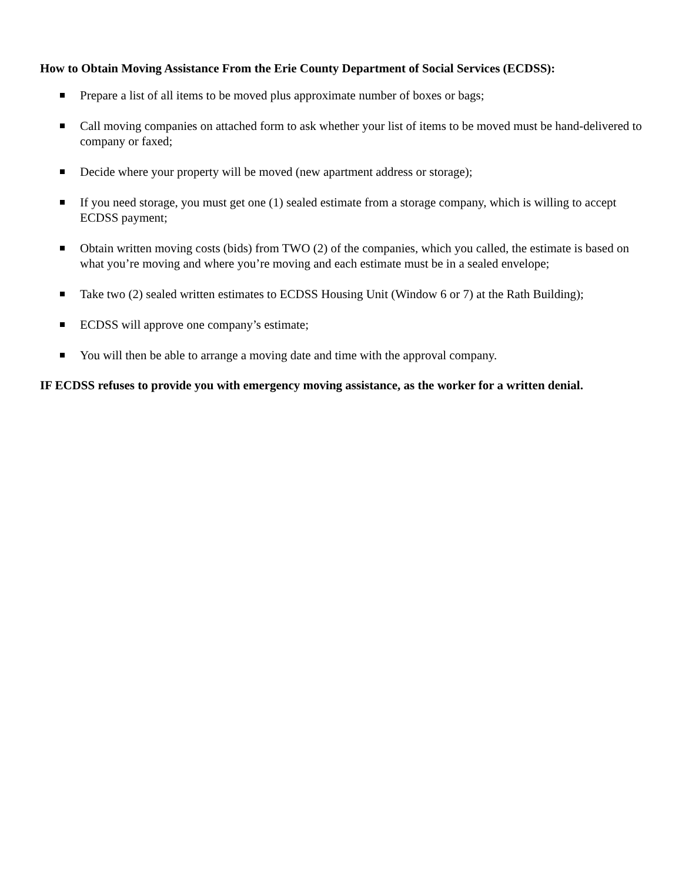How to Obtain Moving Assistance From the Erie County Department of Social Services (ECDSS):
Prepare a list of all items to be moved plus approximate number of boxes or bags;
Call moving companies on attached form to ask whether your list of items to be moved must be hand-delivered to company or faxed;
Decide where your property will be moved (new apartment address or storage);
If you need storage, you must get one (1) sealed estimate from a storage company, which is willing to accept ECDSS payment;
Obtain written moving costs (bids) from TWO (2) of the companies, which you called, the estimate is based on what you’re moving and where you’re moving and each estimate must be in a sealed envelope;
Take two (2) sealed written estimates to ECDSS Housing Unit (Window 6 or 7) at the Rath Building);
ECDSS will approve one company’s estimate;
You will then be able to arrange a moving date and time with the approval company.
IF ECDSS refuses to provide you with emergency moving assistance, as the worker for a written denial.